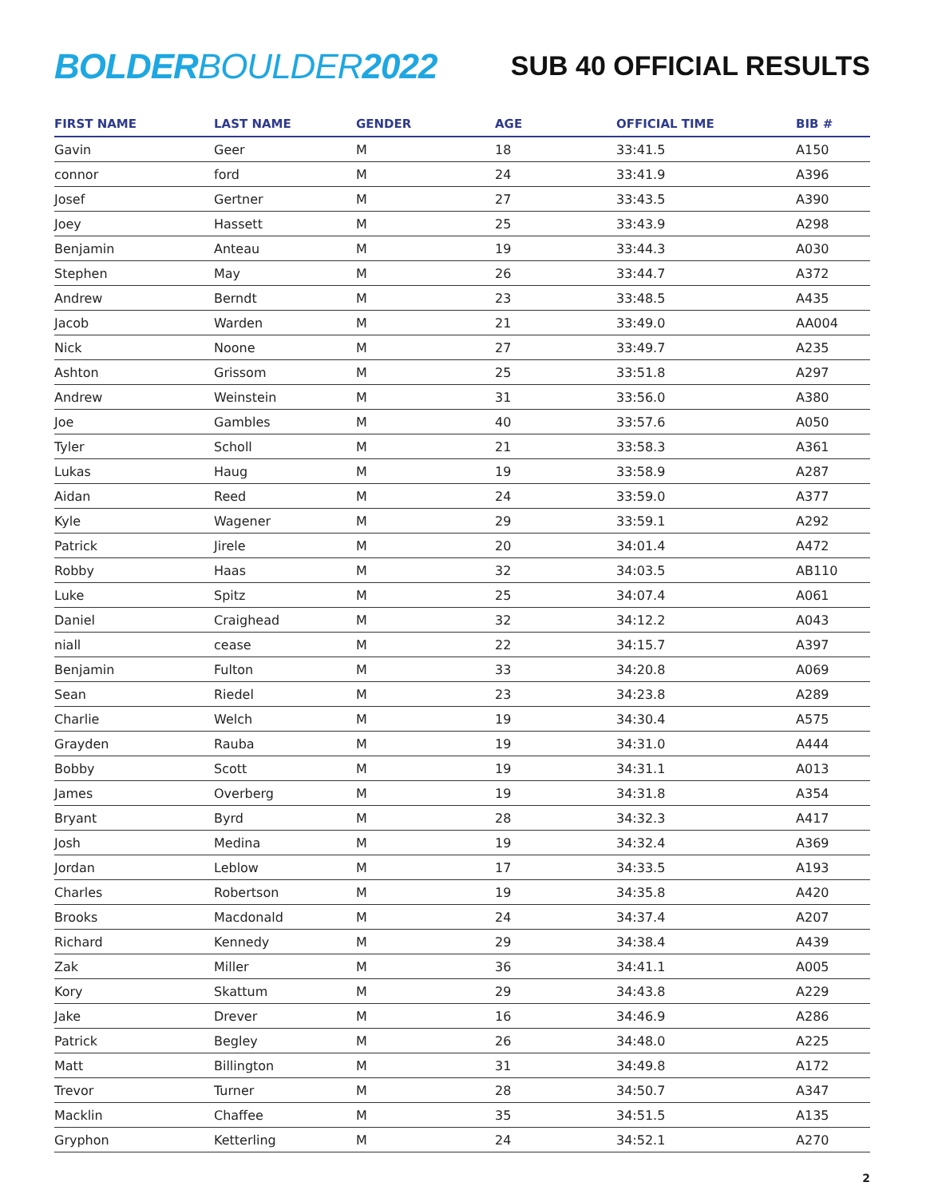BOLDERBOULDER2022
SUB 40 OFFICIAL RESULTS
| FIRST NAME | LAST NAME | GENDER | AGE | OFFICIAL TIME | BIB # |
| --- | --- | --- | --- | --- | --- |
| Gavin | Geer | M | 18 | 33:41.5 | A150 |
| connor | ford | M | 24 | 33:41.9 | A396 |
| Josef | Gertner | M | 27 | 33:43.5 | A390 |
| Joey | Hassett | M | 25 | 33:43.9 | A298 |
| Benjamin | Anteau | M | 19 | 33:44.3 | A030 |
| Stephen | May | M | 26 | 33:44.7 | A372 |
| Andrew | Berndt | M | 23 | 33:48.5 | A435 |
| Jacob | Warden | M | 21 | 33:49.0 | AA004 |
| Nick | Noone | M | 27 | 33:49.7 | A235 |
| Ashton | Grissom | M | 25 | 33:51.8 | A297 |
| Andrew | Weinstein | M | 31 | 33:56.0 | A380 |
| Joe | Gambles | M | 40 | 33:57.6 | A050 |
| Tyler | Scholl | M | 21 | 33:58.3 | A361 |
| Lukas | Haug | M | 19 | 33:58.9 | A287 |
| Aidan | Reed | M | 24 | 33:59.0 | A377 |
| Kyle | Wagener | M | 29 | 33:59.1 | A292 |
| Patrick | Jirele | M | 20 | 34:01.4 | A472 |
| Robby | Haas | M | 32 | 34:03.5 | AB110 |
| Luke | Spitz | M | 25 | 34:07.4 | A061 |
| Daniel | Craighead | M | 32 | 34:12.2 | A043 |
| niall | cease | M | 22 | 34:15.7 | A397 |
| Benjamin | Fulton | M | 33 | 34:20.8 | A069 |
| Sean | Riedel | M | 23 | 34:23.8 | A289 |
| Charlie | Welch | M | 19 | 34:30.4 | A575 |
| Grayden | Rauba | M | 19 | 34:31.0 | A444 |
| Bobby | Scott | M | 19 | 34:31.1 | A013 |
| James | Overberg | M | 19 | 34:31.8 | A354 |
| Bryant | Byrd | M | 28 | 34:32.3 | A417 |
| Josh | Medina | M | 19 | 34:32.4 | A369 |
| Jordan | Leblow | M | 17 | 34:33.5 | A193 |
| Charles | Robertson | M | 19 | 34:35.8 | A420 |
| Brooks | Macdonald | M | 24 | 34:37.4 | A207 |
| Richard | Kennedy | M | 29 | 34:38.4 | A439 |
| Zak | Miller | M | 36 | 34:41.1 | A005 |
| Kory | Skattum | M | 29 | 34:43.8 | A229 |
| Jake | Drever | M | 16 | 34:46.9 | A286 |
| Patrick | Begley | M | 26 | 34:48.0 | A225 |
| Matt | Billington | M | 31 | 34:49.8 | A172 |
| Trevor | Turner | M | 28 | 34:50.7 | A347 |
| Macklin | Chaffee | M | 35 | 34:51.5 | A135 |
| Gryphon | Ketterling | M | 24 | 34:52.1 | A270 |
2